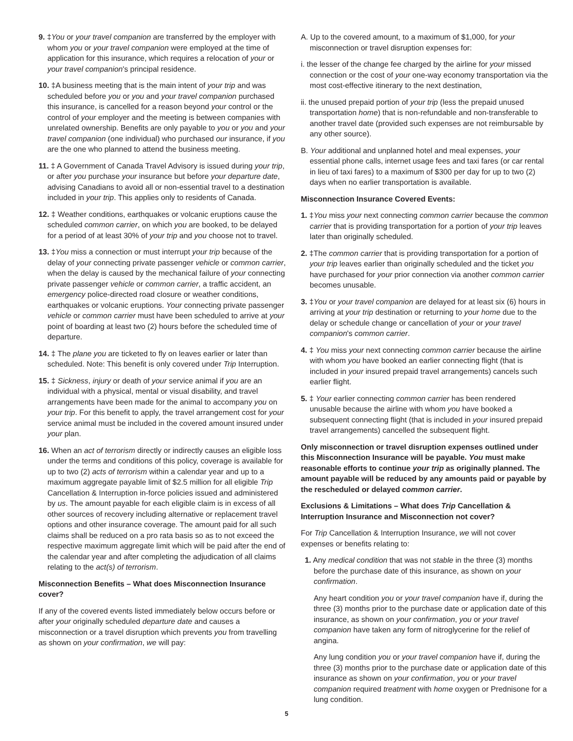9. ‡You or your travel companion are transferred by the employer with whom you or your travel companion were employed at the time of application for this insurance, which requires a relocation of your or your travel companion's principal residence.
10. ‡A business meeting that is the main intent of your trip and was scheduled before you or you and your travel companion purchased this insurance, is cancelled for a reason beyond your control or the control of your employer and the meeting is between companies with unrelated ownership. Benefits are only payable to you or you and your travel companion (one individual) who purchased our insurance, if you are the one who planned to attend the business meeting.
11. ‡ A Government of Canada Travel Advisory is issued during your trip, or after you purchase your insurance but before your departure date, advising Canadians to avoid all or non-essential travel to a destination included in your trip. This applies only to residents of Canada.
12. ‡ Weather conditions, earthquakes or volcanic eruptions cause the scheduled common carrier, on which you are booked, to be delayed for a period of at least 30% of your trip and you choose not to travel.
13. ‡You miss a connection or must interrupt your trip because of the delay of your connecting private passenger vehicle or common carrier, when the delay is caused by the mechanical failure of your connecting private passenger vehicle or common carrier, a traffic accident, an emergency police-directed road closure or weather conditions, earthquakes or volcanic eruptions. Your connecting private passenger vehicle or common carrier must have been scheduled to arrive at your point of boarding at least two (2) hours before the scheduled time of departure.
14. ‡ The plane you are ticketed to fly on leaves earlier or later than scheduled. Note: This benefit is only covered under Trip Interruption.
15. ‡ Sickness, injury or death of your service animal if you are an individual with a physical, mental or visual disability, and travel arrangements have been made for the animal to accompany you on your trip. For this benefit to apply, the travel arrangement cost for your service animal must be included in the covered amount insured under your plan.
16. When an act of terrorism directly or indirectly causes an eligible loss under the terms and conditions of this policy, coverage is available for up to two (2) acts of terrorism within a calendar year and up to a maximum aggregate payable limit of $2.5 million for all eligible Trip Cancellation & Interruption in-force policies issued and administered by us. The amount payable for each eligible claim is in excess of all other sources of recovery including alternative or replacement travel options and other insurance coverage. The amount paid for all such claims shall be reduced on a pro rata basis so as to not exceed the respective maximum aggregate limit which will be paid after the end of the calendar year and after completing the adjudication of all claims relating to the act(s) of terrorism.
Misconnection Benefits – What does Misconnection Insurance cover?
If any of the covered events listed immediately below occurs before or after your originally scheduled departure date and causes a misconnection or a travel disruption which prevents you from travelling as shown on your confirmation, we will pay:
A. Up to the covered amount, to a maximum of $1,000, for your misconnection or travel disruption expenses for:
i. the lesser of the change fee charged by the airline for your missed connection or the cost of your one-way economy transportation via the most cost-effective itinerary to the next destination,
ii. the unused prepaid portion of your trip (less the prepaid unused transportation home) that is non-refundable and non-transferable to another travel date (provided such expenses are not reimbursable by any other source).
B. Your additional and unplanned hotel and meal expenses, your essential phone calls, internet usage fees and taxi fares (or car rental in lieu of taxi fares) to a maximum of $300 per day for up to two (2) days when no earlier transportation is available.
Misconnection Insurance Covered Events:
1. ‡You miss your next connecting common carrier because the common carrier that is providing transportation for a portion of your trip leaves later than originally scheduled.
2. ‡The common carrier that is providing transportation for a portion of your trip leaves earlier than originally scheduled and the ticket you have purchased for your prior connection via another common carrier becomes unusable.
3. ‡You or your travel companion are delayed for at least six (6) hours in arriving at your trip destination or returning to your home due to the delay or schedule change or cancellation of your or your travel companion's common carrier.
4. ‡ You miss your next connecting common carrier because the airline with whom you have booked an earlier connecting flight (that is included in your insured prepaid travel arrangements) cancels such earlier flight.
5. ‡ Your earlier connecting common carrier has been rendered unusable because the airline with whom you have booked a subsequent connecting flight (that is included in your insured prepaid travel arrangements) cancelled the subsequent flight.
Only misconnection or travel disruption expenses outlined under this Misconnection Insurance will be payable. You must make reasonable efforts to continue your trip as originally planned. The amount payable will be reduced by any amounts paid or payable by the rescheduled or delayed common carrier.
Exclusions & Limitations – What does Trip Cancellation & Interruption Insurance and Misconnection not cover?
For Trip Cancellation & Interruption Insurance, we will not cover expenses or benefits relating to:
1. Any medical condition that was not stable in the three (3) months before the purchase date of this insurance, as shown on your confirmation.
Any heart condition you or your travel companion have if, during the three (3) months prior to the purchase date or application date of this insurance, as shown on your confirmation, you or your travel companion have taken any form of nitroglycerine for the relief of angina.
Any lung condition you or your travel companion have if, during the three (3) months prior to the purchase date or application date of this insurance as shown on your confirmation, you or your travel companion required treatment with home oxygen or Prednisone for a lung condition.
5